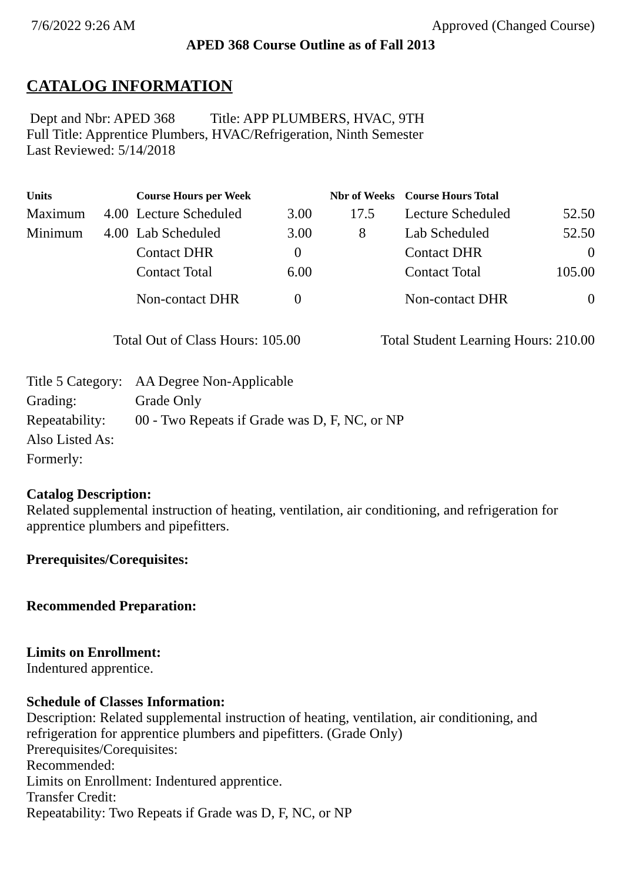7/6/2022 9:26 AM Approved (Changed Course)
APED 368 Course Outline as of Fall 2013
CATALOG INFORMATION
Dept and Nbr: APED 368 Title: APP PLUMBERS, HVAC, 9TH
Full Title: Apprentice Plumbers, HVAC/Refrigeration, Ninth Semester
Last Reviewed: 5/14/2018
| Units | | Course Hours per Week | | Nbr of Weeks | Course Hours Total | |
| --- | --- | --- | --- | --- | --- | --- |
| Maximum | 4.00 | Lecture Scheduled | 3.00 | 17.5 | Lecture Scheduled | 52.50 |
| Minimum | 4.00 | Lab Scheduled | 3.00 | 8 | Lab Scheduled | 52.50 |
| | | Contact DHR | 0 | | Contact DHR | 0 |
| | | Contact Total | 6.00 | | Contact Total | 105.00 |
| | | Non-contact DHR | 0 | | Non-contact DHR | 0 |
Total Out of Class Hours: 105.00 Total Student Learning Hours: 210.00
| Title 5 Category: | AA Degree Non-Applicable |
| Grading: | Grade Only |
| Repeatability: | 00 - Two Repeats if Grade was D, F, NC, or NP |
| Also Listed As: | |
| Formerly: | |
Catalog Description:
Related supplemental instruction of heating, ventilation, air conditioning, and refrigeration for apprentice plumbers and pipefitters.
Prerequisites/Corequisites:
Recommended Preparation:
Limits on Enrollment:
Indentured apprentice.
Schedule of Classes Information:
Description: Related supplemental instruction of heating, ventilation, air conditioning, and refrigeration for apprentice plumbers and pipefitters. (Grade Only)
Prerequisites/Corequisites:
Recommended:
Limits on Enrollment: Indentured apprentice.
Transfer Credit:
Repeatability: Two Repeats if Grade was D, F, NC, or NP